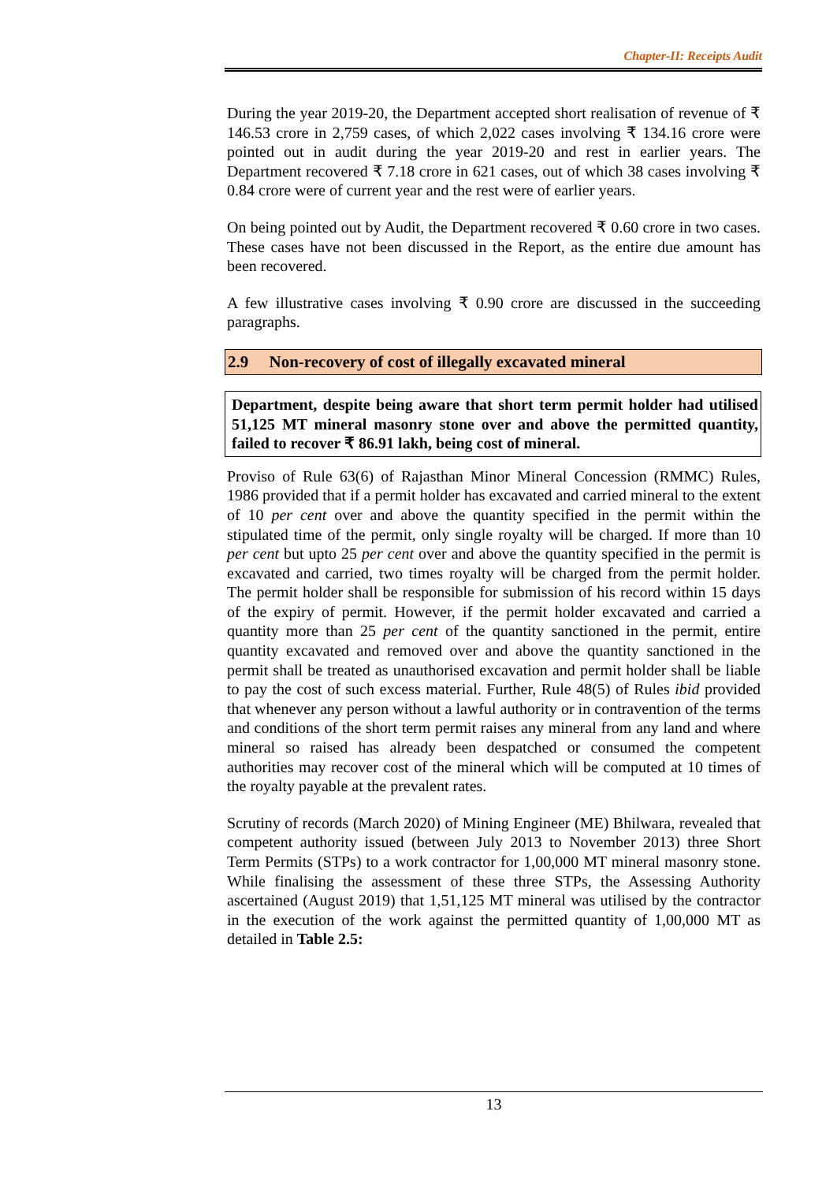Chapter-II: Receipts Audit
During the year 2019-20, the Department accepted short realisation of revenue of ₹ 146.53 crore in 2,759 cases, of which 2,022 cases involving ₹ 134.16 crore were pointed out in audit during the year 2019-20 and rest in earlier years. The Department recovered ₹ 7.18 crore in 621 cases, out of which 38 cases involving ₹ 0.84 crore were of current year and the rest were of earlier years.
On being pointed out by Audit, the Department recovered ₹ 0.60 crore in two cases. These cases have not been discussed in the Report, as the entire due amount has been recovered.
A few illustrative cases involving ₹ 0.90 crore are discussed in the succeeding paragraphs.
2.9 Non-recovery of cost of illegally excavated mineral
Department, despite being aware that short term permit holder had utilised 51,125 MT mineral masonry stone over and above the permitted quantity, failed to recover ₹ 86.91 lakh, being cost of mineral.
Proviso of Rule 63(6) of Rajasthan Minor Mineral Concession (RMMC) Rules, 1986 provided that if a permit holder has excavated and carried mineral to the extent of 10 per cent over and above the quantity specified in the permit within the stipulated time of the permit, only single royalty will be charged. If more than 10 per cent but upto 25 per cent over and above the quantity specified in the permit is excavated and carried, two times royalty will be charged from the permit holder. The permit holder shall be responsible for submission of his record within 15 days of the expiry of permit. However, if the permit holder excavated and carried a quantity more than 25 per cent of the quantity sanctioned in the permit, entire quantity excavated and removed over and above the quantity sanctioned in the permit shall be treated as unauthorised excavation and permit holder shall be liable to pay the cost of such excess material. Further, Rule 48(5) of Rules ibid provided that whenever any person without a lawful authority or in contravention of the terms and conditions of the short term permit raises any mineral from any land and where mineral so raised has already been despatched or consumed the competent authorities may recover cost of the mineral which will be computed at 10 times of the royalty payable at the prevalent rates.
Scrutiny of records (March 2020) of Mining Engineer (ME) Bhilwara, revealed that competent authority issued (between July 2013 to November 2013) three Short Term Permits (STPs) to a work contractor for 1,00,000 MT mineral masonry stone. While finalising the assessment of these three STPs, the Assessing Authority ascertained (August 2019) that 1,51,125 MT mineral was utilised by the contractor in the execution of the work against the permitted quantity of 1,00,000 MT as detailed in Table 2.5:
13